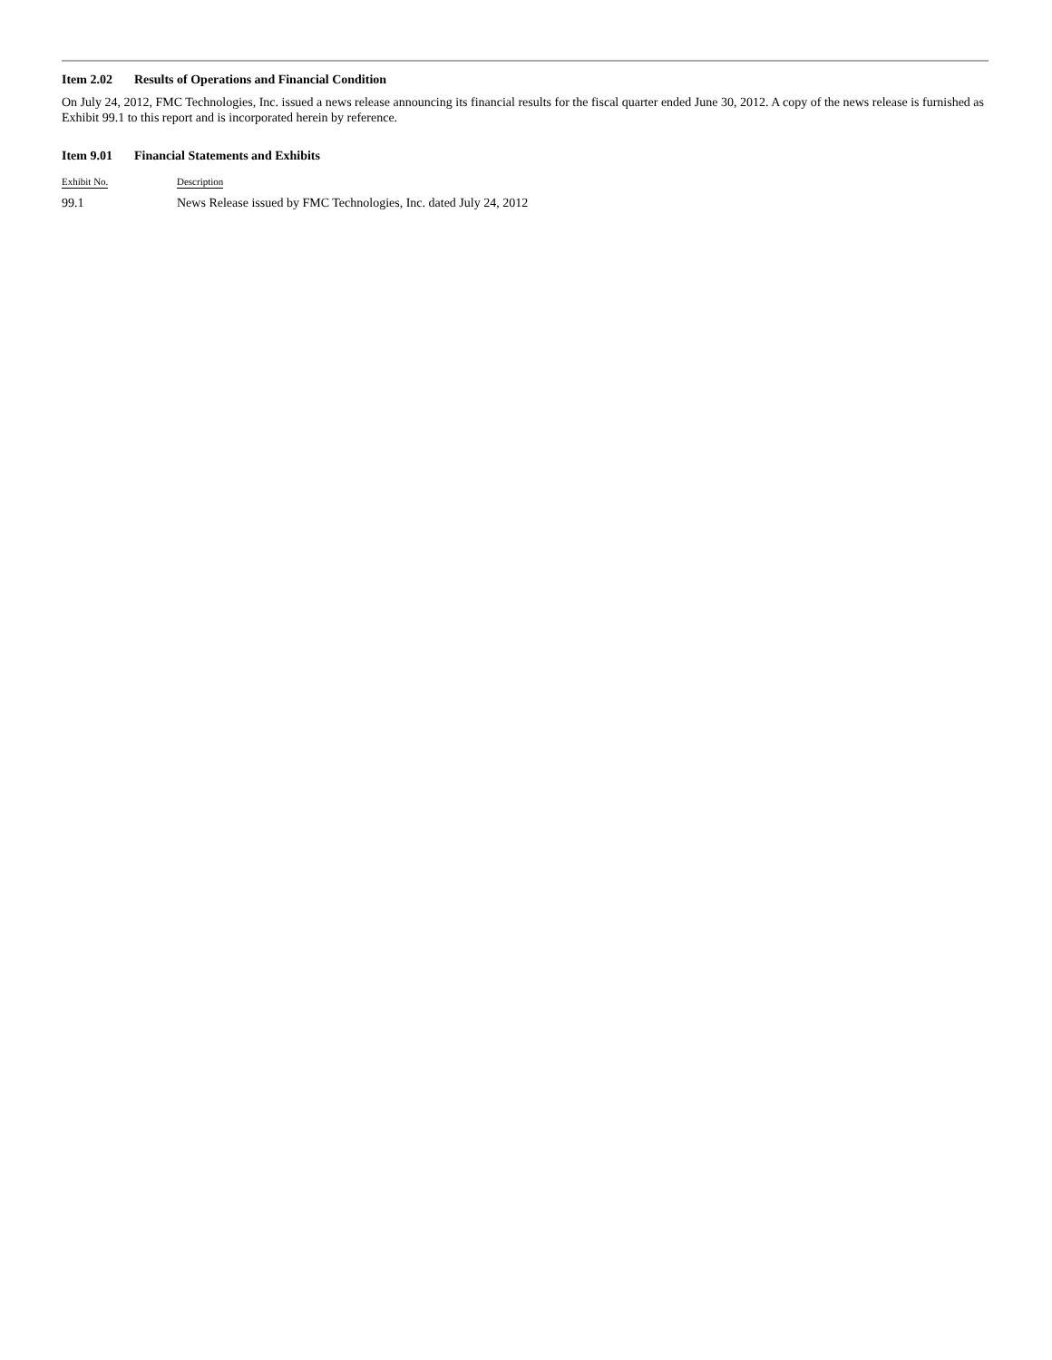Item 2.02 Results of Operations and Financial Condition
On July 24, 2012, FMC Technologies, Inc. issued a news release announcing its financial results for the fiscal quarter ended June 30, 2012. A copy of the news release is furnished as Exhibit 99.1 to this report and is incorporated herein by reference.
Item 9.01 Financial Statements and Exhibits
| Exhibit No. | Description |
| --- | --- |
| 99.1 | News Release issued by FMC Technologies, Inc. dated July 24, 2012 |